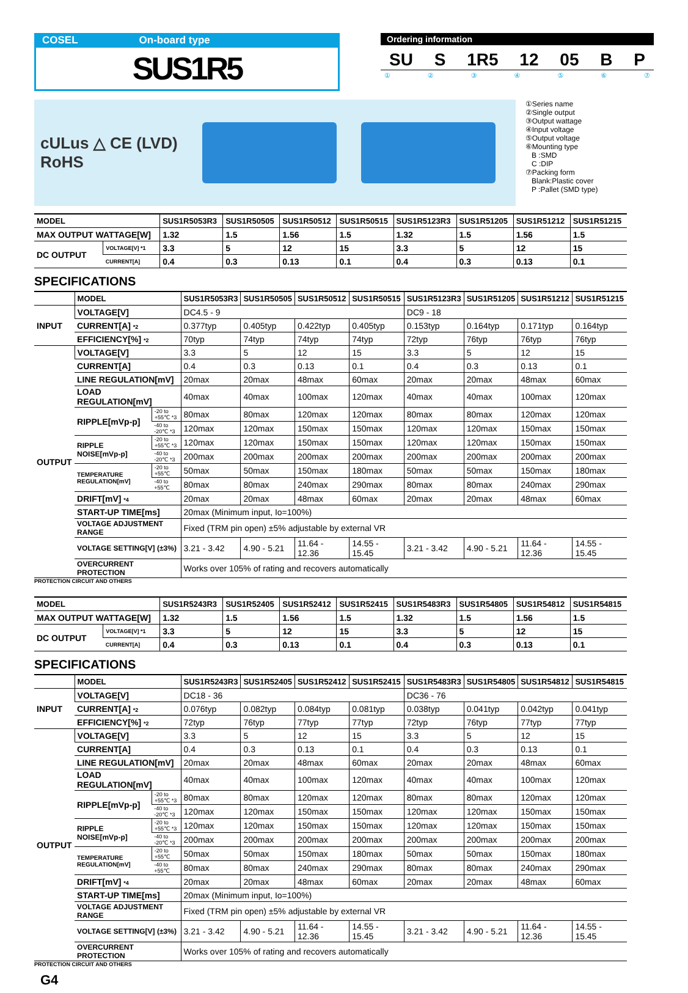COSEL On-board type
SUS1R5
Ordering information
SU S 1R5 12 05 B P
①②③④⑤⑥⑦
cULus △ CE (LVD)
RoHS
①Series name
②Single output
③Output wattage
④Input voltage
⑤Output voltage
⑥Mounting type
B :SMD
C :DIP
⑦Packing form
Blank:Plastic cover
P :Pallet (SMD type)
| MODEL | | SUS1R5053R3 | SUS1R50505 | SUS1R50512 | SUS1R50515 | SUS1R5123R3 | SUS1R51205 | SUS1R51212 | SUS1R51215 |
| --- | --- | --- | --- | --- | --- | --- | --- | --- | --- |
| MAX OUTPUT WATTAGE[W] | | 1.32 | 1.5 | 1.56 | 1.5 | 1.32 | 1.5 | 1.56 | 1.5 |
| DC OUTPUT | VOLTAGE[V] *1 | 3.3 | 5 | 12 | 15 | 3.3 | 5 | 12 | 15 |
| | CURRENT[A] | 0.4 | 0.3 | 0.13 | 0.1 | 0.4 | 0.3 | 0.13 | 0.1 |
SPECIFICATIONS
| | MODEL | | SUS1R5053R3 | SUS1R50505 | SUS1R50512 | SUS1R50515 | SUS1R5123R3 | SUS1R51205 | SUS1R51212 | SUS1R51215 |
| INPUT | VOLTAGE[V] | | DC4.5 - 9 | | | | DC9 - 18 | | | |
| | CURRENT[A] *2 | | 0.377typ | 0.405typ | 0.422typ | 0.405typ | 0.153typ | 0.164typ | 0.171typ | 0.164typ |
| | EFFICIENCY[%] *2 | | 70typ | 74typ | 74typ | 74typ | 72typ | 76typ | 76typ | 76typ |
| OUTPUT | VOLTAGE[V] | | 3.3 | 5 | 12 | 15 | 3.3 | 5 | 12 | 15 |
| | CURRENT[A] | | 0.4 | 0.3 | 0.13 | 0.1 | 0.4 | 0.3 | 0.13 | 0.1 |
| | LINE REGULATION[mV] | | 20max | 20max | 48max | 60max | 20max | 20max | 48max | 60max |
| | LOAD REGULATION[mV] | | 40max | 40max | 100max | 120max | 40max | 40max | 100max | 120max |
| | RIPPLE[mVp-p] | -20 to +55℃ *3 | 80max | 80max | 120max | 120max | 80max | 80max | 120max | 120max |
| | | -40 to -20℃ *3 | 120max | 120max | 150max | 150max | 120max | 120max | 150max | 150max |
| | RIPPLE NOISE[mVp-p] | -20 to +55℃ *3 | 120max | 120max | 150max | 150max | 120max | 120max | 150max | 150max |
| | | -40 to -20℃ *3 | 200max | 200max | 200max | 200max | 200max | 200max | 200max | 200max |
| | TEMPERATURE REGULATION[mV] | -20 to +55℃ | 50max | 50max | 150max | 180max | 50max | 50max | 150max | 180max |
| | | -40 to +55℃ | 80max | 80max | 240max | 290max | 80max | 80max | 240max | 290max |
| | DRIFT[mV] *4 | | 20max | 20max | 48max | 60max | 20max | 20max | 48max | 60max |
| | START-UP TIME[ms] | | 20max (Minimum input, Io=100%) | | | | | | | |
| | VOLTAGE ADJUSTMENT RANGE | | Fixed (TRM pin open) ±5% adjustable by external VR | | | | | | | |
| | VOLTAGE SETTING[V] (±3%) | | 3.21 - 3.42 | 4.90 - 5.21 | 11.64 - 12.36 | 14.55 - 15.45 | 3.21 - 3.42 | 4.90 - 5.21 | 11.64 - 12.36 | 14.55 - 15.45 |
| | OVERCURRENT PROTECTION | | Works over 105% of rating and recovers automatically | | | | | | | |
PROTECTION CIRCUIT AND OTHERS
| MODEL | | SUS1R5243R3 | SUS1R52405 | SUS1R52412 | SUS1R52415 | SUS1R5483R3 | SUS1R54805 | SUS1R54812 | SUS1R54815 |
| --- | --- | --- | --- | --- | --- | --- | --- | --- | --- |
| MAX OUTPUT WATTAGE[W] | | 1.32 | 1.5 | 1.56 | 1.5 | 1.32 | 1.5 | 1.56 | 1.5 |
| DC OUTPUT | VOLTAGE[V] *1 | 3.3 | 5 | 12 | 15 | 3.3 | 5 | 12 | 15 |
| | CURRENT[A] | 0.4 | 0.3 | 0.13 | 0.1 | 0.4 | 0.3 | 0.13 | 0.1 |
SPECIFICATIONS
| | MODEL | | SUS1R5243R3 | SUS1R52405 | SUS1R52412 | SUS1R52415 | SUS1R5483R3 | SUS1R54805 | SUS1R54812 | SUS1R54815 |
| INPUT | VOLTAGE[V] | | DC18 - 36 | | | | DC36 - 76 | | | |
| | CURRENT[A] *2 | | 0.076typ | 0.082typ | 0.084typ | 0.081typ | 0.038typ | 0.041typ | 0.042typ | 0.041typ |
| | EFFICIENCY[%] *2 | | 72typ | 76typ | 77typ | 77typ | 72typ | 76typ | 77typ | 77typ |
| OUTPUT | VOLTAGE[V] | | 3.3 | 5 | 12 | 15 | 3.3 | 5 | 12 | 15 |
| | CURRENT[A] | | 0.4 | 0.3 | 0.13 | 0.1 | 0.4 | 0.3 | 0.13 | 0.1 |
| | LINE REGULATION[mV] | | 20max | 20max | 48max | 60max | 20max | 20max | 48max | 60max |
| | LOAD REGULATION[mV] | | 40max | 40max | 100max | 120max | 40max | 40max | 100max | 120max |
| | RIPPLE[mVp-p] | -20 to +55℃ *3 | 80max | 80max | 120max | 120max | 80max | 80max | 120max | 120max |
| | | -40 to -20℃ *3 | 120max | 120max | 150max | 150max | 120max | 120max | 150max | 150max |
| | RIPPLE NOISE[mVp-p] | -20 to +55℃ *3 | 120max | 120max | 150max | 150max | 120max | 120max | 150max | 150max |
| | | -40 to -20℃ *3 | 200max | 200max | 200max | 200max | 200max | 200max | 200max | 200max |
| | TEMPERATURE REGULATION[mV] | -20 to +55℃ | 50max | 50max | 150max | 180max | 50max | 50max | 150max | 180max |
| | | -40 to +55℃ | 80max | 80max | 240max | 290max | 80max | 80max | 240max | 290max |
| | DRIFT[mV] *4 | | 20max | 20max | 48max | 60max | 20max | 20max | 48max | 60max |
| | START-UP TIME[ms] | | 20max (Minimum input, Io=100%) | | | | | | | |
| | VOLTAGE ADJUSTMENT RANGE | | Fixed (TRM pin open) ±5% adjustable by external VR | | | | | | | |
| | VOLTAGE SETTING[V] (±3%) | | 3.21 - 3.42 | 4.90 - 5.21 | 11.64 - 12.36 | 14.55 - 15.45 | 3.21 - 3.42 | 4.90 - 5.21 | 11.64 - 12.36 | 14.55 - 15.45 |
| | OVERCURRENT PROTECTION | | Works over 105% of rating and recovers automatically | | | | | | | |
PROTECTION CIRCUIT AND OTHERS
G4